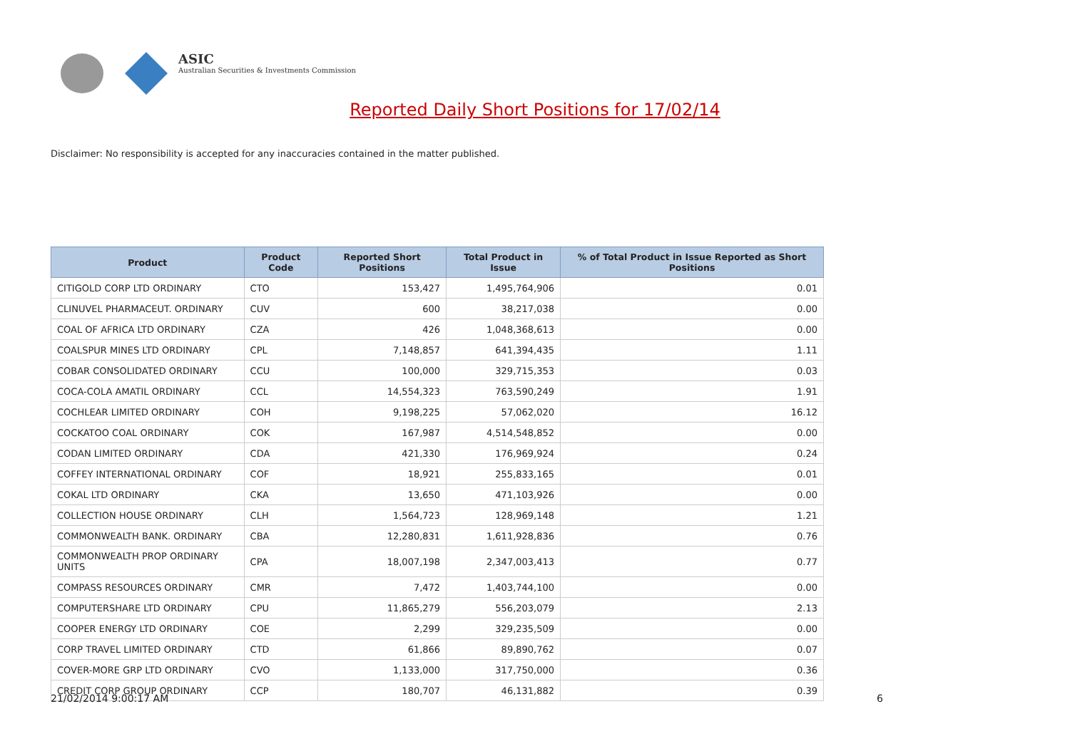ASIC
Australian Securities & Investments Commission
Reported Daily Short Positions for 17/02/14
Disclaimer: No responsibility is accepted for any inaccuracies contained in the matter published.
| Product | Product Code | Reported Short Positions | Total Product in Issue | % of Total Product in Issue Reported as Short Positions |
| --- | --- | --- | --- | --- |
| CITIGOLD CORP LTD ORDINARY | CTO | 153,427 | 1,495,764,906 | 0.01 |
| CLINUVEL PHARMACEUT. ORDINARY | CUV | 600 | 38,217,038 | 0.00 |
| COAL OF AFRICA LTD ORDINARY | CZA | 426 | 1,048,368,613 | 0.00 |
| COALSPUR MINES LTD ORDINARY | CPL | 7,148,857 | 641,394,435 | 1.11 |
| COBAR CONSOLIDATED ORDINARY | CCU | 100,000 | 329,715,353 | 0.03 |
| COCA-COLA AMATIL ORDINARY | CCL | 14,554,323 | 763,590,249 | 1.91 |
| COCHLEAR LIMITED ORDINARY | COH | 9,198,225 | 57,062,020 | 16.12 |
| COCKATOO COAL ORDINARY | COK | 167,987 | 4,514,548,852 | 0.00 |
| CODAN LIMITED ORDINARY | CDA | 421,330 | 176,969,924 | 0.24 |
| COFFEY INTERNATIONAL ORDINARY | COF | 18,921 | 255,833,165 | 0.01 |
| COKAL LTD ORDINARY | CKA | 13,650 | 471,103,926 | 0.00 |
| COLLECTION HOUSE ORDINARY | CLH | 1,564,723 | 128,969,148 | 1.21 |
| COMMONWEALTH BANK. ORDINARY | CBA | 12,280,831 | 1,611,928,836 | 0.76 |
| COMMONWEALTH PROP ORDINARY UNITS | CPA | 18,007,198 | 2,347,003,413 | 0.77 |
| COMPASS RESOURCES ORDINARY | CMR | 7,472 | 1,403,744,100 | 0.00 |
| COMPUTERSHARE LTD ORDINARY | CPU | 11,865,279 | 556,203,079 | 2.13 |
| COOPER ENERGY LTD ORDINARY | COE | 2,299 | 329,235,509 | 0.00 |
| CORP TRAVEL LIMITED ORDINARY | CTD | 61,866 | 89,890,762 | 0.07 |
| COVER-MORE GRP LTD ORDINARY | CVO | 1,133,000 | 317,750,000 | 0.36 |
| CREDIT CORP GROUP ORDINARY | CCP | 180,707 | 46,131,882 | 0.39 |
21/02/2014 9:00:17 AM 6